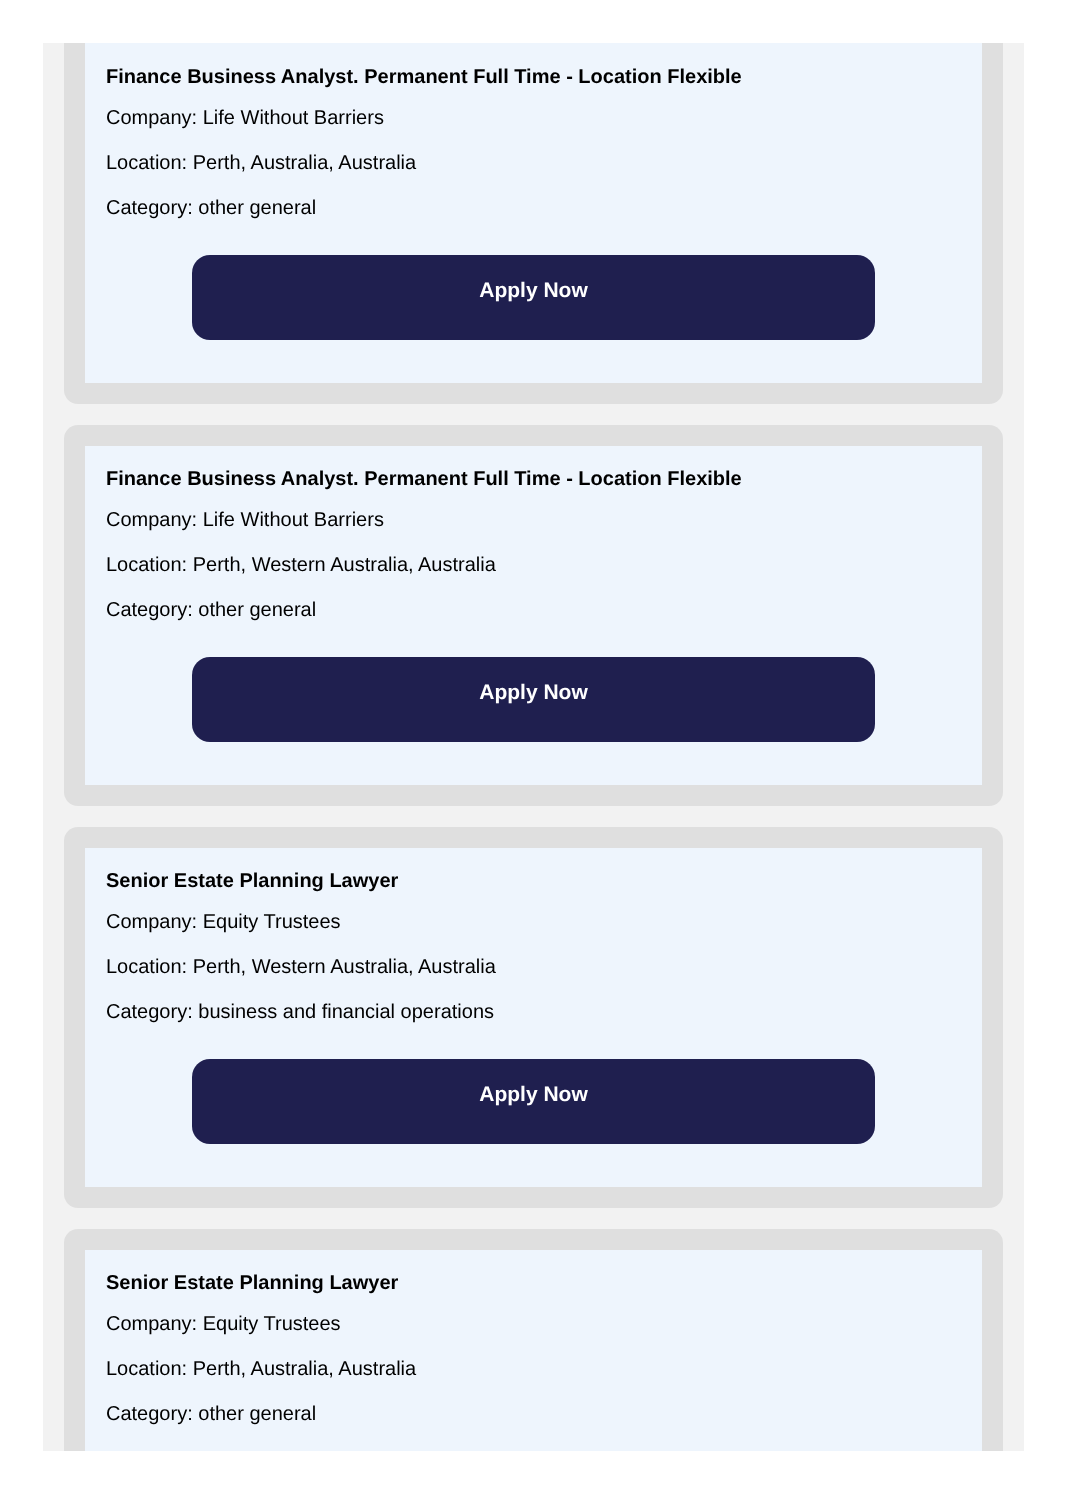Finance Business Analyst. Permanent Full Time - Location Flexible
Company: Life Without Barriers
Location: Perth, Australia, Australia
Category: other general
Apply Now
Finance Business Analyst. Permanent Full Time - Location Flexible
Company: Life Without Barriers
Location: Perth, Western Australia, Australia
Category: other general
Apply Now
Senior Estate Planning Lawyer
Company: Equity Trustees
Location: Perth, Western Australia, Australia
Category: business and financial operations
Apply Now
Senior Estate Planning Lawyer
Company: Equity Trustees
Location: Perth, Australia, Australia
Category: other general